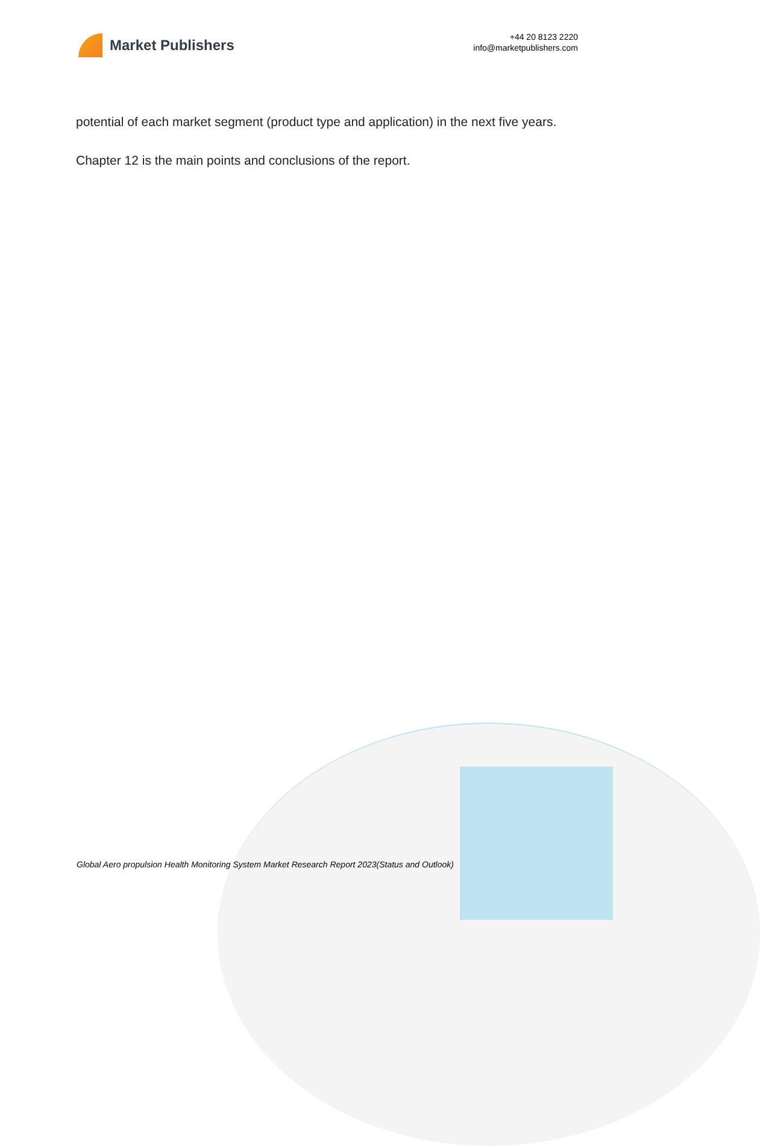Market Publishers
+44 20 8123 2220
info@marketpublishers.com
potential of each market segment (product type and application) in the next five years.
Chapter 12 is the main points and conclusions of the report.
Global Aero propulsion Health Monitoring System Market Research Report 2023(Status and Outlook)